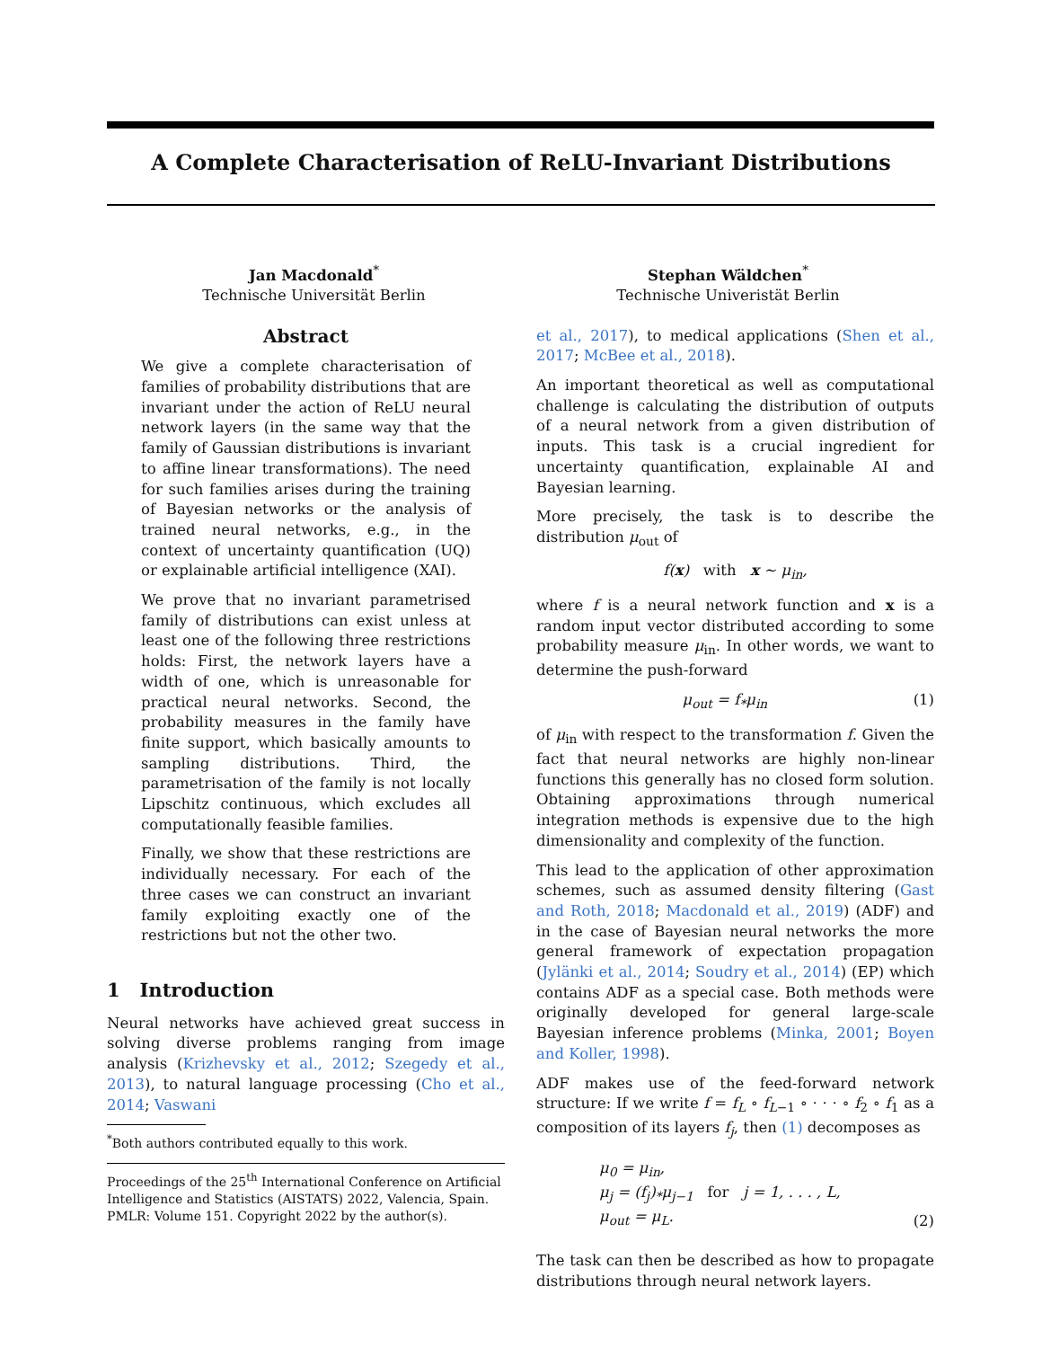A Complete Characterisation of ReLU-Invariant Distributions
Jan Macdonald<sup>*</sup>
Technische Universität Berlin
Stephan Wäldchen<sup>*</sup>
Technische Univeristät Berlin
Abstract
We give a complete characterisation of families of probability distributions that are invariant under the action of ReLU neural network layers (in the same way that the family of Gaussian distributions is invariant to affine linear transformations). The need for such families arises during the training of Bayesian networks or the analysis of trained neural networks, e.g., in the context of uncertainty quantification (UQ) or explainable artificial intelligence (XAI).
We prove that no invariant parametrised family of distributions can exist unless at least one of the following three restrictions holds: First, the network layers have a width of one, which is unreasonable for practical neural networks. Second, the probability measures in the family have finite support, which basically amounts to sampling distributions. Third, the parametrisation of the family is not locally Lipschitz continuous, which excludes all computationally feasible families.
Finally, we show that these restrictions are individually necessary. For each of the three cases we can construct an invariant family exploiting exactly one of the restrictions but not the other two.
1 Introduction
Neural networks have achieved great success in solving diverse problems ranging from image analysis (Krizhevsky et al., 2012; Szegedy et al., 2013), to natural language processing (Cho et al., 2014; Vaswani
<sup>*</sup> Both authors contributed equally to this work.
Proceedings of the 25<sup>th</sup> International Conference on Artificial Intelligence and Statistics (AISTATS) 2022, Valencia, Spain. PMLR: Volume 151. Copyright 2022 by the author(s).
et al., 2017), to medical applications (Shen et al., 2017; McBee et al., 2018).
An important theoretical as well as computational challenge is calculating the distribution of outputs of a neural network from a given distribution of inputs. This task is a crucial ingredient for uncertainty quantification, explainable AI and Bayesian learning.
More precisely, the task is to describe the distribution μ<sub>out</sub> of
f(x) with x ∼ μ<sub>in</sub>,
where f is a neural network function and x is a random input vector distributed according to some probability measure μ<sub>in</sub>. In other words, we want to determine the push-forward
μ<sub>out</sub> = f<sub>*</sub>μ<sub>in</sub> (1)
of μ<sub>in</sub> with respect to the transformation f. Given the fact that neural networks are highly non-linear functions this generally has no closed form solution. Obtaining approximations through numerical integration methods is expensive due to the high dimensionality and complexity of the function.
This lead to the application of other approximation schemes, such as assumed density filtering (Gast and Roth, 2018; Macdonald et al., 2019) (ADF) and in the case of Bayesian neural networks the more general framework of expectation propagation (Jylänki et al., 2014; Soudry et al., 2014) (EP) which contains ADF as a special case. Both methods were originally developed for general large-scale Bayesian inference problems (Minka, 2001; Boyen and Koller, 1998).
ADF makes use of the feed-forward network structure: If we write f = f<sub>L</sub> ∘ f<sub>L−1</sub> ∘ · · · ∘ f<sub>2</sub> ∘ f<sub>1</sub> as a composition of its layers f<sub>j</sub>, then (1) decomposes as
μ<sub>0</sub> = μ<sub>in</sub>,
μ<sub>j</sub> = (f<sub>j</sub>)<sub>*</sub>μ<sub>j−1</sub> for j = 1, . . . , L,
μ<sub>out</sub> = μ<sub>L</sub>.
(2)
The task can then be described as how to propagate distributions through neural network layers.